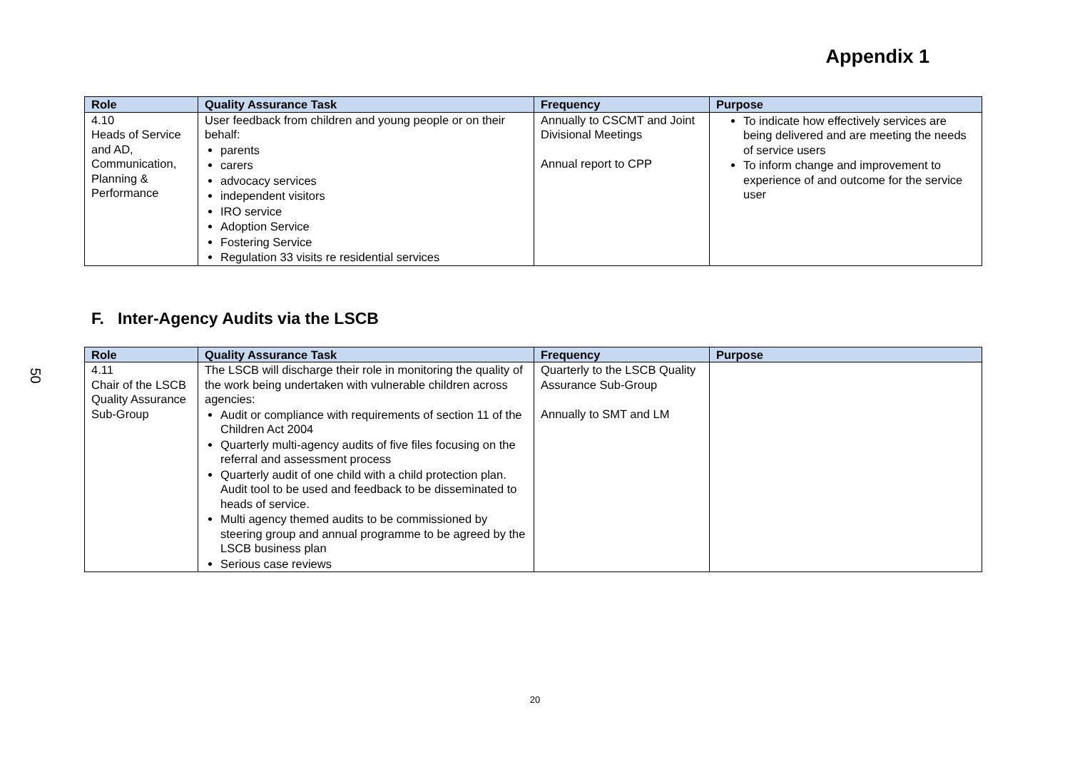Appendix 1
| Role | Quality Assurance Task | Frequency | Purpose |
| --- | --- | --- | --- |
| 4.10 Heads of Service and AD, Communication, Planning & Performance | User feedback from children and young people or on their behalf: parents carers advocacy services independent visitors IRO service Adoption Service Fostering Service Regulation 33 visits re residential services | Annually to CSCMT and Joint Divisional Meetings Annual report to CPP | To indicate how effectively services are being delivered and are meeting the needs of service users To inform change and improvement to experience of and outcome for the service user |
F. Inter-Agency Audits via the LSCB
50
| Role | Quality Assurance Task | Frequency | Purpose |
| --- | --- | --- | --- |
| 4.11 Chair of the LSCB Quality Assurance Sub-Group | The LSCB will discharge their role in monitoring the quality of the work being undertaken with vulnerable children across agencies: Audit or compliance with requirements of section 11 of the Children Act 2004 Quarterly multi-agency audits of five files focusing on the referral and assessment process Quarterly audit of one child with a child protection plan. Audit tool to be used and feedback to be disseminated to heads of service. Multi agency themed audits to be commissioned by steering group and annual programme to be agreed by the LSCB business plan Serious case reviews | Quarterly to the LSCB Quality Assurance Sub-Group Annually to SMT and LM | |
20